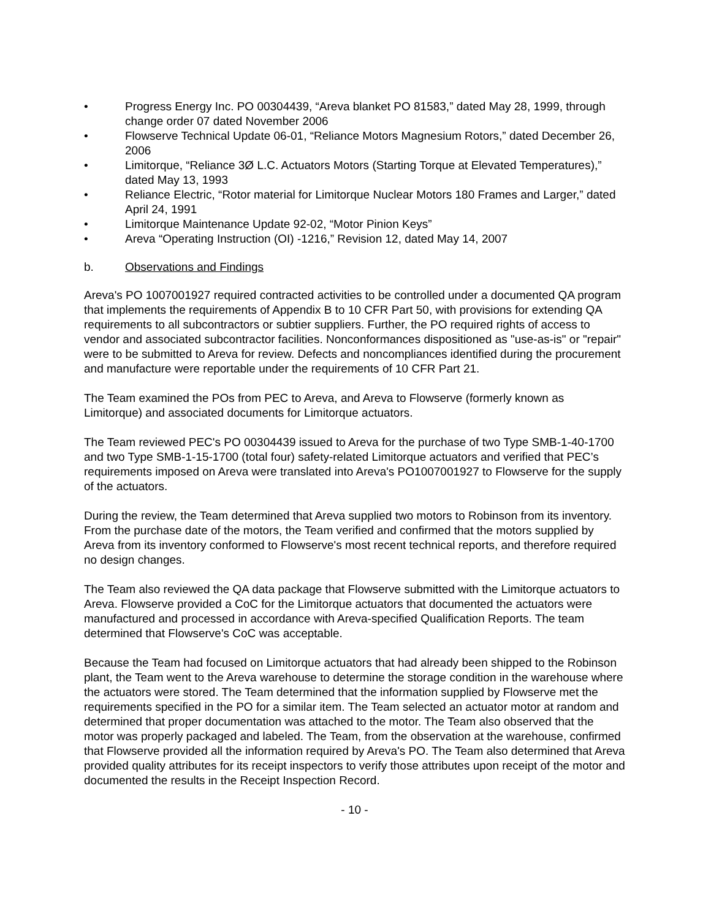• Progress Energy Inc. PO 00304439, “Areva blanket PO 81583,” dated May 28, 1999, through change order 07 dated November 2006
• Flowserve Technical Update 06-01, “Reliance Motors Magnesium Rotors,” dated December 26, 2006
• Limitorque, “Reliance 3Ø L.C. Actuators Motors (Starting Torque at Elevated Temperatures),” dated May 13, 1993
• Reliance Electric, “Rotor material for Limitorque Nuclear Motors 180 Frames and Larger,” dated April 24, 1991
• Limitorque Maintenance Update 92-02, “Motor Pinion Keys”
• Areva “Operating Instruction (OI) -1216,” Revision 12, dated May 14, 2007
b. Observations and Findings
Areva's PO 1007001927 required contracted activities to be controlled under a documented QA program that implements the requirements of Appendix B to 10 CFR Part 50, with provisions for extending QA requirements to all subcontractors or subtier suppliers. Further, the PO required rights of access to vendor and associated subcontractor facilities. Nonconformances dispositioned as "use-as-is" or "repair" were to be submitted to Areva for review. Defects and noncompliances identified during the procurement and manufacture were reportable under the requirements of 10 CFR Part 21.
The Team examined the POs from PEC to Areva, and Areva to Flowserve (formerly known as Limitorque) and associated documents for Limitorque actuators.
The Team reviewed PEC's PO 00304439 issued to Areva for the purchase of two Type SMB-1-40-1700 and two Type SMB-1-15-1700 (total four) safety-related Limitorque actuators and verified that PEC’s requirements imposed on Areva were translated into Areva's PO1007001927 to Flowserve for the supply of the actuators.
During the review, the Team determined that Areva supplied two motors to Robinson from its inventory. From the purchase date of the motors, the Team verified and confirmed that the motors supplied by Areva from its inventory conformed to Flowserve's most recent technical reports, and therefore required no design changes.
The Team also reviewed the QA data package that Flowserve submitted with the Limitorque actuators to Areva. Flowserve provided a CoC for the Limitorque actuators that documented the actuators were manufactured and processed in accordance with Areva-specified Qualification Reports. The team determined that Flowserve's CoC was acceptable.
Because the Team had focused on Limitorque actuators that had already been shipped to the Robinson plant, the Team went to the Areva warehouse to determine the storage condition in the warehouse where the actuators were stored. The Team determined that the information supplied by Flowserve met the requirements specified in the PO for a similar item. The Team selected an actuator motor at random and determined that proper documentation was attached to the motor. The Team also observed that the motor was properly packaged and labeled. The Team, from the observation at the warehouse, confirmed that Flowserve provided all the information required by Areva's PO. The Team also determined that Areva provided quality attributes for its receipt inspectors to verify those attributes upon receipt of the motor and documented the results in the Receipt Inspection Record.
- 10 -